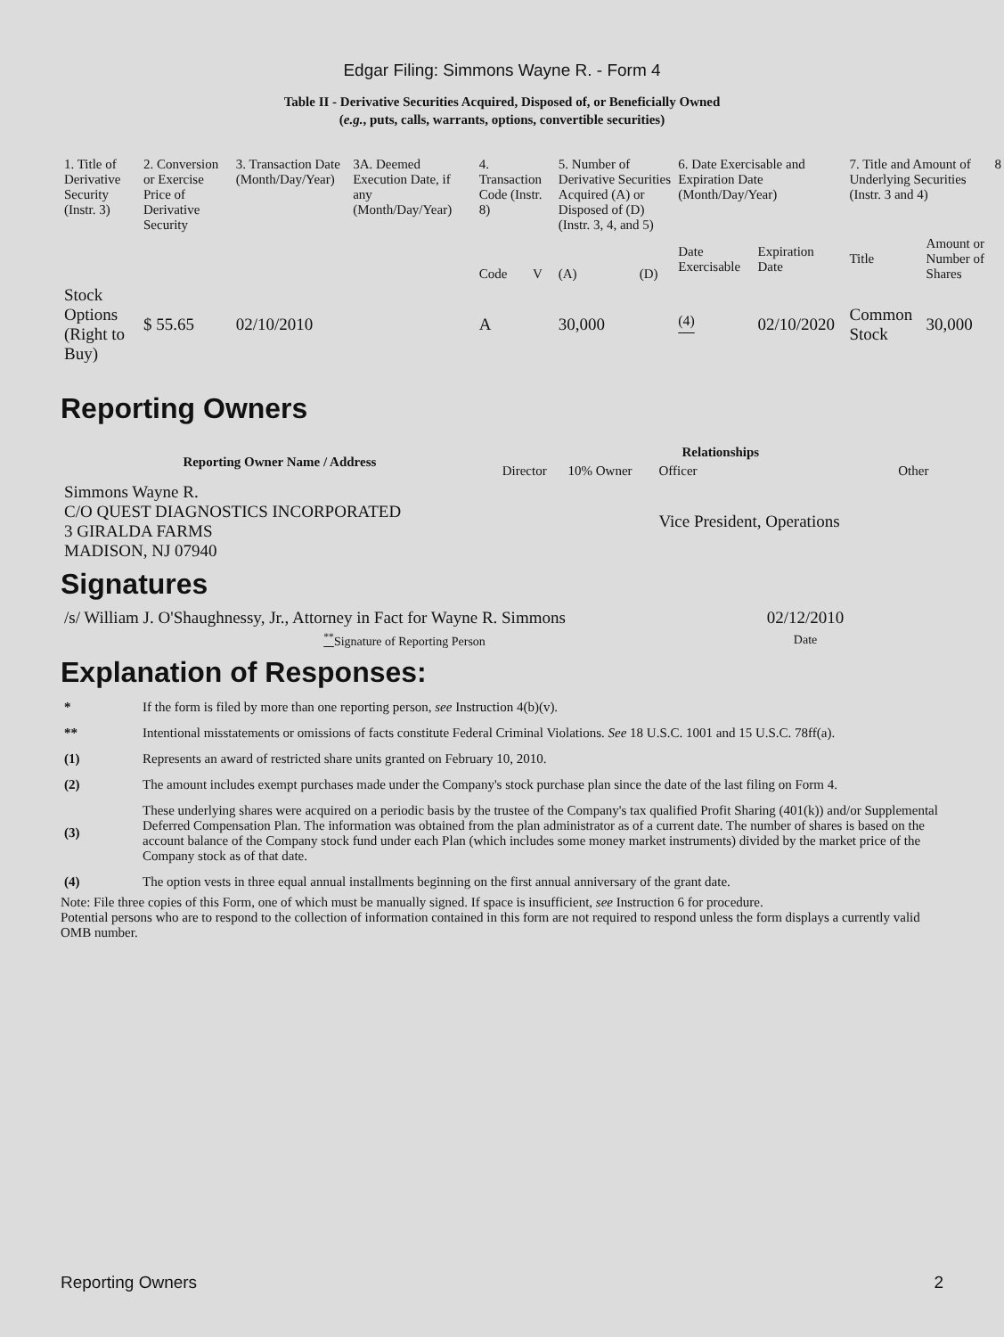Edgar Filing: Simmons Wayne R. - Form 4
Table II - Derivative Securities Acquired, Disposed of, or Beneficially Owned
(e.g., puts, calls, warrants, options, convertible securities)
| 1. Title of Derivative Security (Instr. 3) | 2. Conversion or Exercise Price of Derivative Security | 3. Transaction Date (Month/Day/Year) | 3A. Deemed Execution Date, if any (Month/Day/Year) | 4. Transaction Code (Instr. 8) | | 5. Number of Derivative Securities Acquired (A) or Disposed of (D) (Instr. 3, 4, and 5) | | 6. Date Exercisable and Expiration Date (Month/Day/Year) | | 7. Title and Amount of Underlying Securities (Instr. 3 and 4) | | 8 |
| | | | | Code | V | (A) | (D) | Date Exercisable | Expiration Date | Title | Amount or Number of Shares | |
| Stock Options (Right to Buy) | $ 55.65 | 02/10/2010 | | A | | 30,000 | | <sup>(4)</sup> | 02/10/2020 | Common Stock | 30,000 | |
Reporting Owners
| Reporting Owner Name / Address | Relationships | | | |
| --- | --- | --- | --- | --- |
| | Director | 10% Owner | Officer | Other |
| Simmons Wayne R. C/O QUEST DIAGNOSTICS INCORPORATED 3 GIRALDA FARMS MADISON, NJ 07940 | | | Vice President, Operations | |
Signatures
| /s/ William J. O'Shaughnessy, Jr., Attorney in Fact for Wayne R. Simmons | 02/12/2010 |
| <sup>**</sup> Signature of Reporting Person | Date |
Explanation of Responses:
| * | If the form is filed by more than one reporting person, see Instruction 4(b)(v). |
| ** | Intentional misstatements or omissions of facts constitute Federal Criminal Violations. See 18 U.S.C. 1001 and 15 U.S.C. 78ff(a). |
| (1) | Represents an award of restricted share units granted on February 10, 2010. |
| (2) | The amount includes exempt purchases made under the Company's stock purchase plan since the date of the last filing on Form 4. |
| (3) | These underlying shares were acquired on a periodic basis by the trustee of the Company's tax qualified Profit Sharing (401(k)) and/or Supplemental Deferred Compensation Plan. The information was obtained from the plan administrator as of a current date. The number of shares is based on the account balance of the Company stock fund under each Plan (which includes some money market instruments) divided by the market price of the Company stock as of that date. |
| (4) | The option vests in three equal annual installments beginning on the first annual anniversary of the grant date. |
Note: File three copies of this Form, one of which must be manually signed. If space is insufficient, see Instruction 6 for procedure.
Potential persons who are to respond to the collection of information contained in this form are not required to respond unless the form displays a currently valid OMB number.
Reporting Owners 2